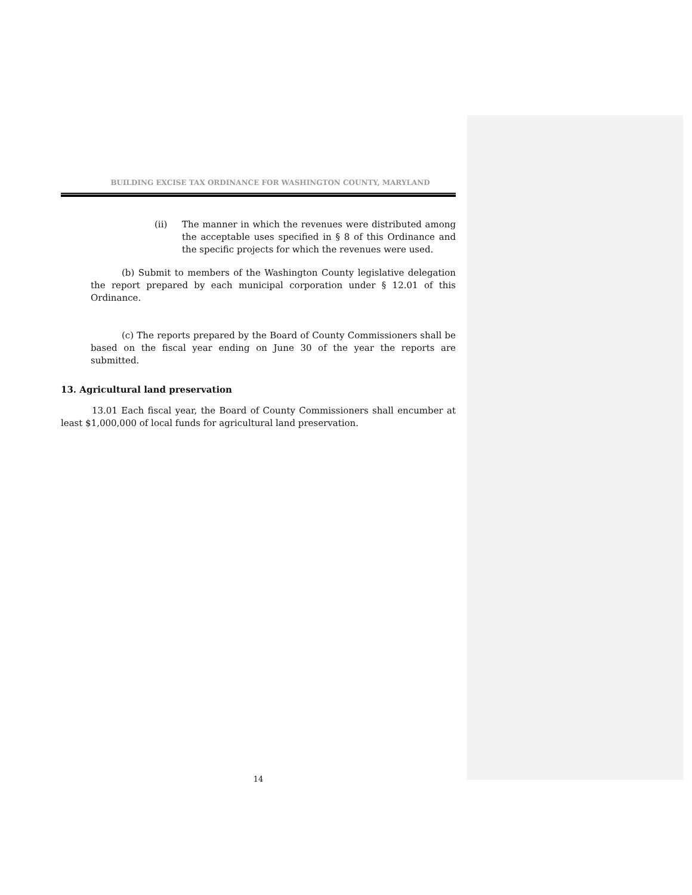BUILDING EXCISE TAX ORDINANCE FOR WASHINGTON COUNTY, MARYLAND
(ii) The manner in which the revenues were distributed among the acceptable uses specified in § 8 of this Ordinance and the specific projects for which the revenues were used.
(b) Submit to members of the Washington County legislative delegation the report prepared by each municipal corporation under § 12.01 of this Ordinance.
(c) The reports prepared by the Board of County Commissioners shall be based on the fiscal year ending on June 30 of the year the reports are submitted.
13. Agricultural land preservation
13.01 Each fiscal year, the Board of County Commissioners shall encumber at least $1,000,000 of local funds for agricultural land preservation.
14